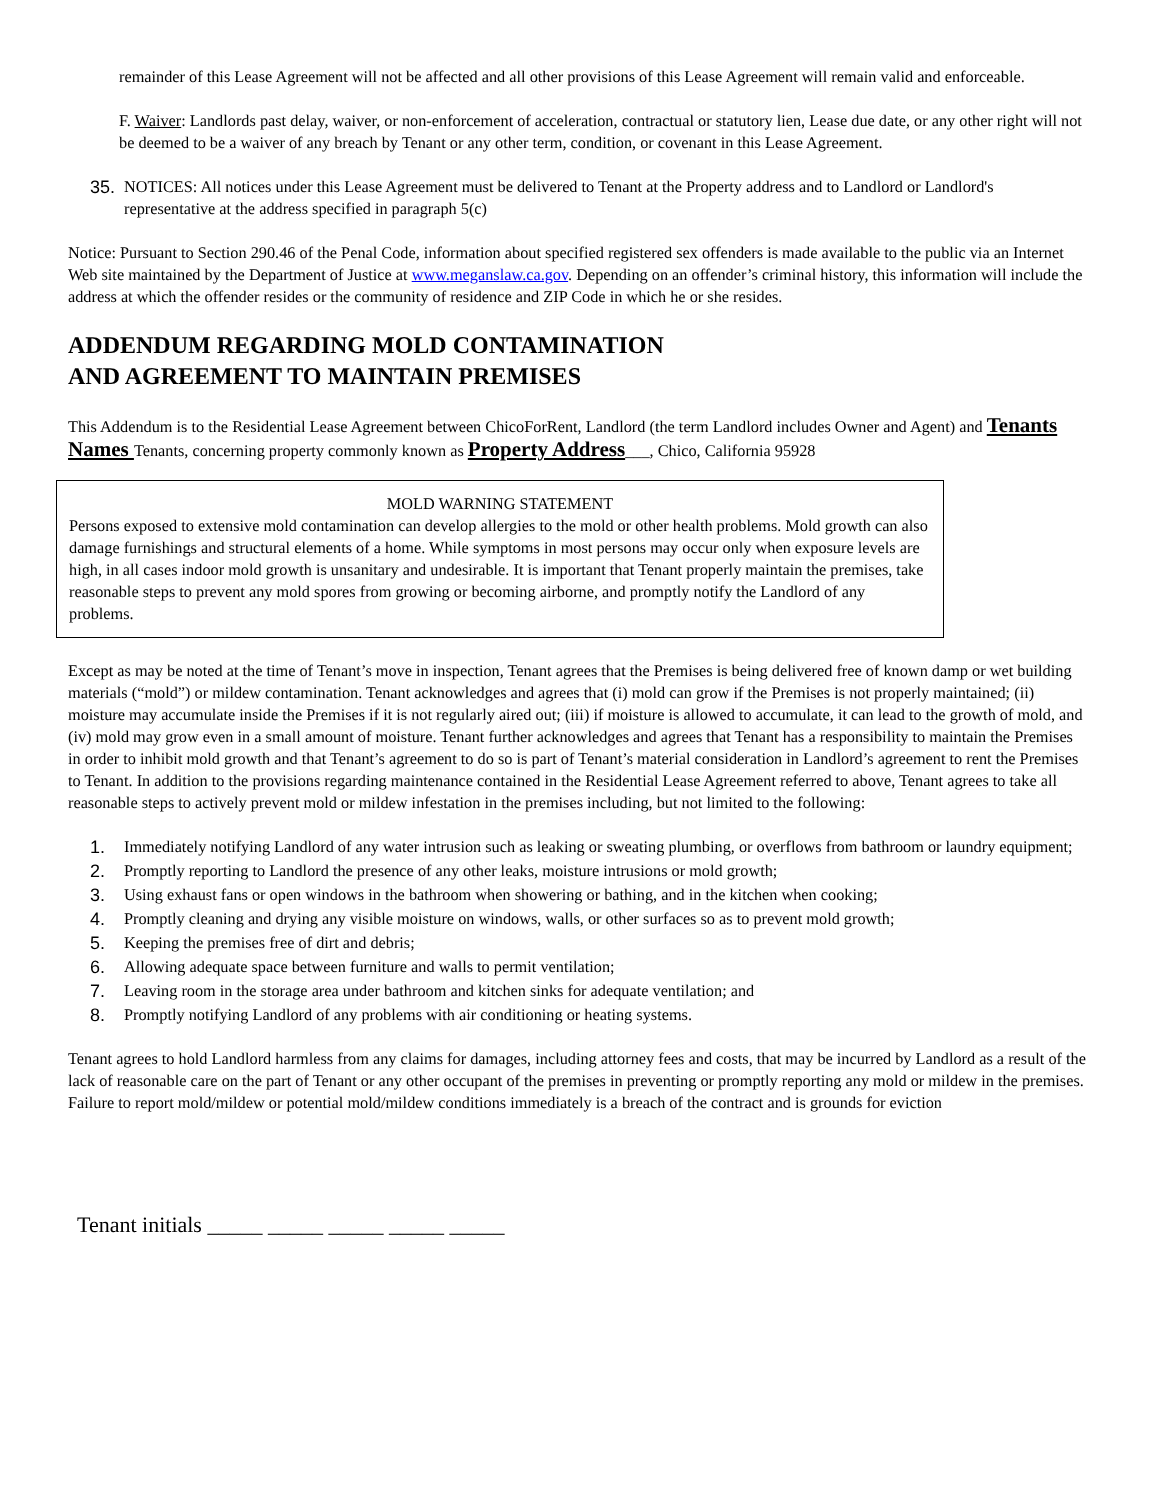remainder of this Lease Agreement will not be affected and all other provisions of this Lease Agreement will remain valid and enforceable.
F. Waiver: Landlords past delay, waiver, or non-enforcement of acceleration, contractual or statutory lien, Lease due date, or any other right will not be deemed to be a waiver of any breach by Tenant or any other term, condition, or covenant in this Lease Agreement.
35. NOTICES: All notices under this Lease Agreement must be delivered to Tenant at the Property address and to Landlord or Landlord's representative at the address specified in paragraph 5(c)
Notice: Pursuant to Section 290.46 of the Penal Code, information about specified registered sex offenders is made available to the public via an Internet Web site maintained by the Department of Justice at www.meganslaw.ca.gov. Depending on an offender’s criminal history, this information will include the address at which the offender resides or the community of residence and ZIP Code in which he or she resides.
ADDENDUM REGARDING MOLD CONTAMINATION
AND AGREEMENT TO MAINTAIN PREMISES
This Addendum is to the Residential Lease Agreement between ChicoForRent, Landlord (the term Landlord includes Owner and Agent) and Tenants Names Tenants, concerning property commonly known as Property Address___, Chico, California 95928
MOLD WARNING STATEMENT
Persons exposed to extensive mold contamination can develop allergies to the mold or other health problems. Mold growth can also damage furnishings and structural elements of a home. While symptoms in most persons may occur only when exposure levels are high, in all cases indoor mold growth is unsanitary and undesirable. It is important that Tenant properly maintain the premises, take reasonable steps to prevent any mold spores from growing or becoming airborne, and promptly notify the Landlord of any problems.
Except as may be noted at the time of Tenant’s move in inspection, Tenant agrees that the Premises is being delivered free of known damp or wet building materials (“mold”) or mildew contamination. Tenant acknowledges and agrees that (i) mold can grow if the Premises is not properly maintained; (ii) moisture may accumulate inside the Premises if it is not regularly aired out; (iii) if moisture is allowed to accumulate, it can lead to the growth of mold, and (iv) mold may grow even in a small amount of moisture. Tenant further acknowledges and agrees that Tenant has a responsibility to maintain the Premises in order to inhibit mold growth and that Tenant’s agreement to do so is part of Tenant’s material consideration in Landlord’s agreement to rent the Premises to Tenant. In addition to the provisions regarding maintenance contained in the Residential Lease Agreement referred to above, Tenant agrees to take all reasonable steps to actively prevent mold or mildew infestation in the premises including, but not limited to the following:
1. Immediately notifying Landlord of any water intrusion such as leaking or sweating plumbing, or overflows from bathroom or laundry equipment;
2. Promptly reporting to Landlord the presence of any other leaks, moisture intrusions or mold growth;
3. Using exhaust fans or open windows in the bathroom when showering or bathing, and in the kitchen when cooking;
4. Promptly cleaning and drying any visible moisture on windows, walls, or other surfaces so as to prevent mold growth;
5. Keeping the premises free of dirt and debris;
6. Allowing adequate space between furniture and walls to permit ventilation;
7. Leaving room in the storage area under bathroom and kitchen sinks for adequate ventilation; and
8. Promptly notifying Landlord of any problems with air conditioning or heating systems.
Tenant agrees to hold Landlord harmless from any claims for damages, including attorney fees and costs, that may be incurred by Landlord as a result of the lack of reasonable care on the part of Tenant or any other occupant of the premises in preventing or promptly reporting any mold or mildew in the premises. Failure to report mold/mildew or potential mold/mildew conditions immediately is a breach of the contract and is grounds for eviction
Tenant initials _____ _____ _____ _____ _____